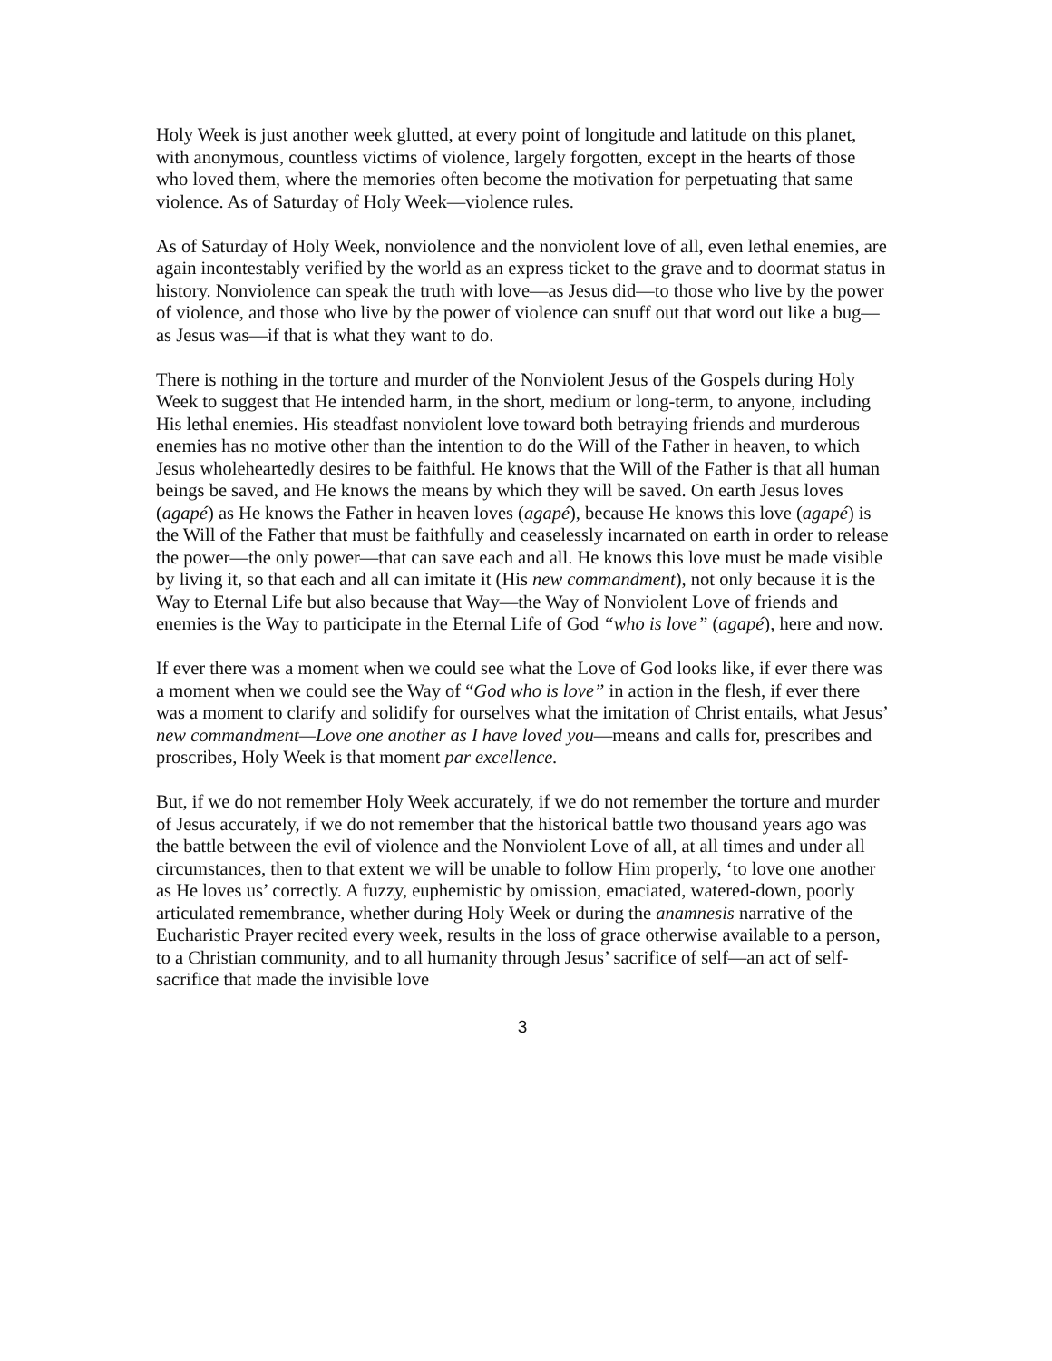Holy Week is just another week glutted, at every point of longitude and latitude on this planet, with anonymous, countless victims of violence, largely forgotten, except in the hearts of those who loved them, where the memories often become the motivation for perpetuating that same violence. As of Saturday of Holy Week—violence rules.
As of Saturday of Holy Week, nonviolence and the nonviolent love of all, even lethal enemies, are again incontestably verified by the world as an express ticket to the grave and to doormat status in history. Nonviolence can speak the truth with love—as Jesus did—to those who live by the power of violence, and those who live by the power of violence can snuff out that word out like a bug—as Jesus was—if that is what they want to do.
There is nothing in the torture and murder of the Nonviolent Jesus of the Gospels during Holy Week to suggest that He intended harm, in the short, medium or long-term, to anyone, including His lethal enemies. His steadfast nonviolent love toward both betraying friends and murderous enemies has no motive other than the intention to do the Will of the Father in heaven, to which Jesus wholeheartedly desires to be faithful. He knows that the Will of the Father is that all human beings be saved, and He knows the means by which they will be saved. On earth Jesus loves (agapé) as He knows the Father in heaven loves (agapé), because He knows this love (agapé) is the Will of the Father that must be faithfully and ceaselessly incarnated on earth in order to release the power—the only power—that can save each and all. He knows this love must be made visible by living it, so that each and all can imitate it (His new commandment), not only because it is the Way to Eternal Life but also because that Way—the Way of Nonviolent Love of friends and enemies is the Way to participate in the Eternal Life of God “who is love” (agapé), here and now.
If ever there was a moment when we could see what the Love of God looks like, if ever there was a moment when we could see the Way of “God who is love” in action in the flesh, if ever there was a moment to clarify and solidify for ourselves what the imitation of Christ entails, what Jesus’ new commandment—Love one another as I have loved you—means and calls for, prescribes and proscribes, Holy Week is that moment par excellence.
But, if we do not remember Holy Week accurately, if we do not remember the torture and murder of Jesus accurately, if we do not remember that the historical battle two thousand years ago was the battle between the evil of violence and the Nonviolent Love of all, at all times and under all circumstances, then to that extent we will be unable to follow Him properly, ‘to love one another as He loves us’ correctly. A fuzzy, euphemistic by omission, emaciated, watered-down, poorly articulated remembrance, whether during Holy Week or during the anamnesis narrative of the Eucharistic Prayer recited every week, results in the loss of grace otherwise available to a person, to a Christian community, and to all humanity through Jesus’ sacrifice of self—an act of self-sacrifice that made the invisible love
3